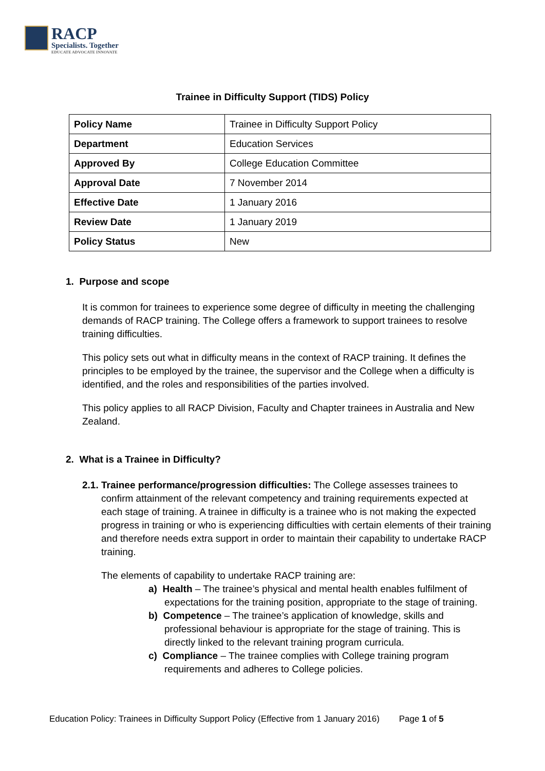RACP
Specialists. Together
EDUCATE ADVOCATE INNOVATE
Trainee in Difficulty Support (TIDS) Policy
| Policy Name | Trainee in Difficulty Support Policy |
| Department | Education Services |
| Approved By | College Education Committee |
| Approval Date | 7 November 2014 |
| Effective Date | 1 January 2016 |
| Review Date | 1 January 2019 |
| Policy Status | New |
1. Purpose and scope
It is common for trainees to experience some degree of difficulty in meeting the challenging demands of RACP training. The College offers a framework to support trainees to resolve training difficulties.
This policy sets out what in difficulty means in the context of RACP training. It defines the principles to be employed by the trainee, the supervisor and the College when a difficulty is identified, and the roles and responsibilities of the parties involved.
This policy applies to all RACP Division, Faculty and Chapter trainees in Australia and New Zealand.
2. What is a Trainee in Difficulty?
2.1. Trainee performance/progression difficulties: The College assesses trainees to confirm attainment of the relevant competency and training requirements expected at each stage of training. A trainee in difficulty is a trainee who is not making the expected progress in training or who is experiencing difficulties with certain elements of their training and therefore needs extra support in order to maintain their capability to undertake RACP training.
The elements of capability to undertake RACP training are:
a) Health – The trainee’s physical and mental health enables fulfilment of expectations for the training position, appropriate to the stage of training.
b) Competence – The trainee’s application of knowledge, skills and professional behaviour is appropriate for the stage of training. This is directly linked to the relevant training program curricula.
c) Compliance – The trainee complies with College training program requirements and adheres to College policies.
Education Policy: Trainees in Difficulty Support Policy (Effective from 1 January 2016) Page 1 of 5